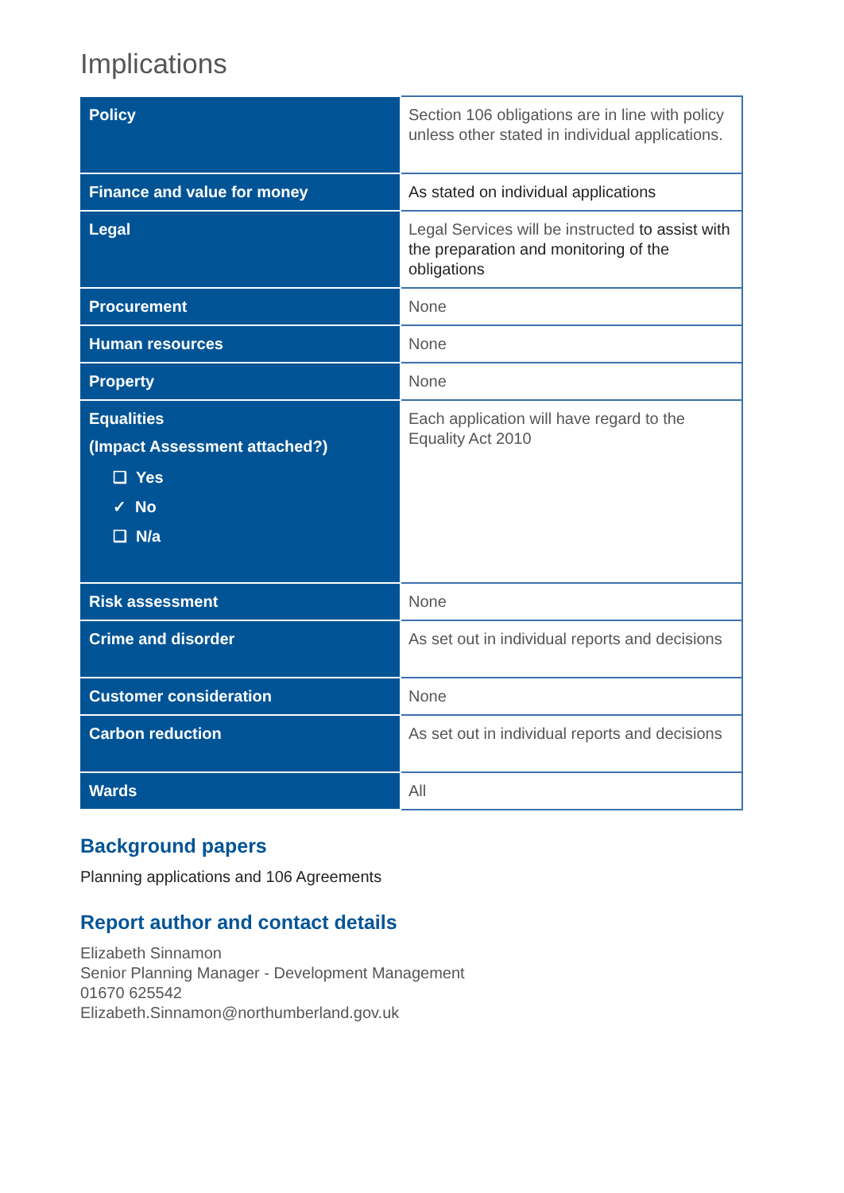Implications
| Policy | Section 106 obligations are in line with policy unless other stated in individual applications. |
| Finance and value for money | As stated on individual applications |
| Legal | Legal Services will be instructed to assist with the preparation and monitoring of the obligations |
| Procurement | None |
| Human resources | None |
| Property | None |
| Equalities (Impact Assessment attached?) ❑ Yes ✓ No ❑ N/a | Each application will have regard to the Equality Act 2010 |
| Risk assessment | None |
| Crime and disorder | As set out in individual reports and decisions |
| Customer consideration | None |
| Carbon reduction | As set out in individual reports and decisions |
| Wards | All |
Background papers
Planning applications and 106 Agreements
Report author and contact details
Elizabeth Sinnamon
Senior Planning Manager - Development Management
01670 625542
Elizabeth.Sinnamon@northumberland.gov.uk